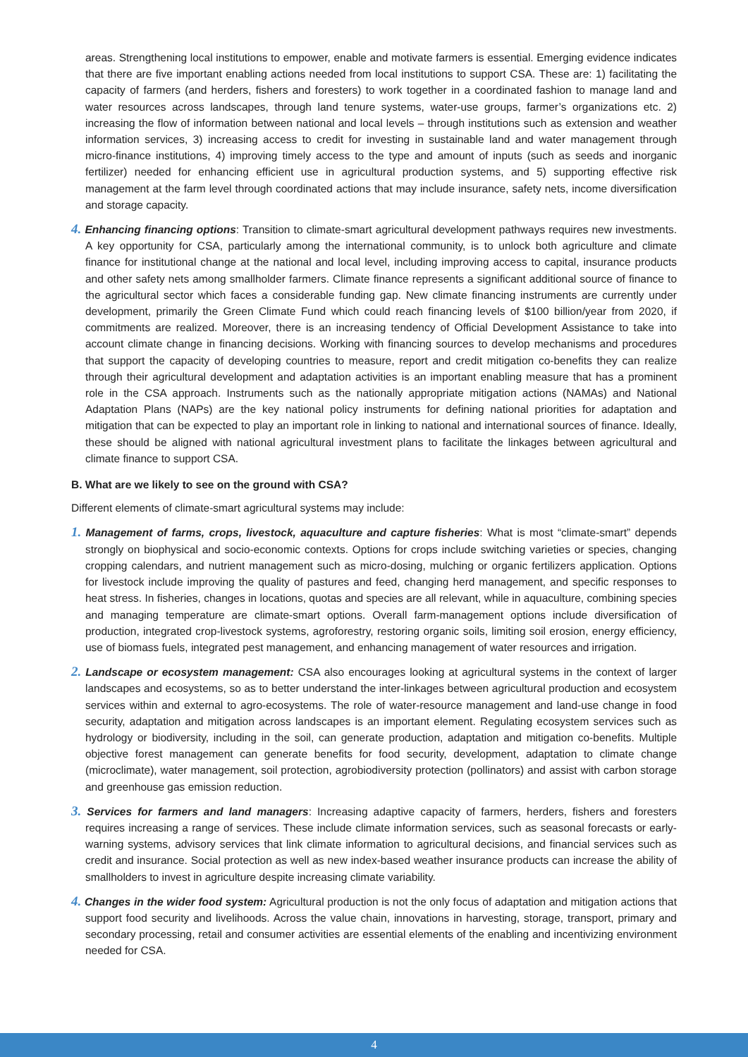areas. Strengthening local institutions to empower, enable and motivate farmers is essential. Emerging evidence indicates that there are five important enabling actions needed from local institutions to support CSA. These are: 1) facilitating the capacity of farmers (and herders, fishers and foresters) to work together in a coordinated fashion to manage land and water resources across landscapes, through land tenure systems, water-use groups, farmer’s organizations etc. 2) increasing the flow of information between national and local levels – through institutions such as extension and weather information services, 3) increasing access to credit for investing in sustainable land and water management through micro-finance institutions, 4) improving timely access to the type and amount of inputs (such as seeds and inorganic fertilizer) needed for enhancing efficient use in agricultural production systems, and 5) supporting effective risk management at the farm level through coordinated actions that may include insurance, safety nets, income diversification and storage capacity.
4. Enhancing financing options: Transition to climate-smart agricultural development pathways requires new investments. A key opportunity for CSA, particularly among the international community, is to unlock both agriculture and climate finance for institutional change at the national and local level, including improving access to capital, insurance products and other safety nets among smallholder farmers. Climate finance represents a significant additional source of finance to the agricultural sector which faces a considerable funding gap. New climate financing instruments are currently under development, primarily the Green Climate Fund which could reach financing levels of $100 billion/year from 2020, if commitments are realized. Moreover, there is an increasing tendency of Official Development Assistance to take into account climate change in financing decisions. Working with financing sources to develop mechanisms and procedures that support the capacity of developing countries to measure, report and credit mitigation co-benefits they can realize through their agricultural development and adaptation activities is an important enabling measure that has a prominent role in the CSA approach. Instruments such as the nationally appropriate mitigation actions (NAMAs) and National Adaptation Plans (NAPs) are the key national policy instruments for defining national priorities for adaptation and mitigation that can be expected to play an important role in linking to national and international sources of finance. Ideally, these should be aligned with national agricultural investment plans to facilitate the linkages between agricultural and climate finance to support CSA.
B. What are we likely to see on the ground with CSA?
Different elements of climate-smart agricultural systems may include:
1. Management of farms, crops, livestock, aquaculture and capture fisheries: What is most “climate-smart” depends strongly on biophysical and socio-economic contexts. Options for crops include switching varieties or species, changing cropping calendars, and nutrient management such as micro-dosing, mulching or organic fertilizers application. Options for livestock include improving the quality of pastures and feed, changing herd management, and specific responses to heat stress. In fisheries, changes in locations, quotas and species are all relevant, while in aquaculture, combining species and managing temperature are climate-smart options. Overall farm-management options include diversification of production, integrated crop-livestock systems, agroforestry, restoring organic soils, limiting soil erosion, energy efficiency, use of biomass fuels, integrated pest management, and enhancing management of water resources and irrigation.
2. Landscape or ecosystem management: CSA also encourages looking at agricultural systems in the context of larger landscapes and ecosystems, so as to better understand the inter-linkages between agricultural production and ecosystem services within and external to agro-ecosystems. The role of water-resource management and land-use change in food security, adaptation and mitigation across landscapes is an important element. Regulating ecosystem services such as hydrology or biodiversity, including in the soil, can generate production, adaptation and mitigation co-benefits. Multiple objective forest management can generate benefits for food security, development, adaptation to climate change (microclimate), water management, soil protection, agrobiodiversity protection (pollinators) and assist with carbon storage and greenhouse gas emission reduction.
3. Services for farmers and land managers: Increasing adaptive capacity of farmers, herders, fishers and foresters requires increasing a range of services. These include climate information services, such as seasonal forecasts or early-warning systems, advisory services that link climate information to agricultural decisions, and financial services such as credit and insurance. Social protection as well as new index-based weather insurance products can increase the ability of smallholders to invest in agriculture despite increasing climate variability.
4. Changes in the wider food system: Agricultural production is not the only focus of adaptation and mitigation actions that support food security and livelihoods. Across the value chain, innovations in harvesting, storage, transport, primary and secondary processing, retail and consumer activities are essential elements of the enabling and incentivizing environment needed for CSA.
4